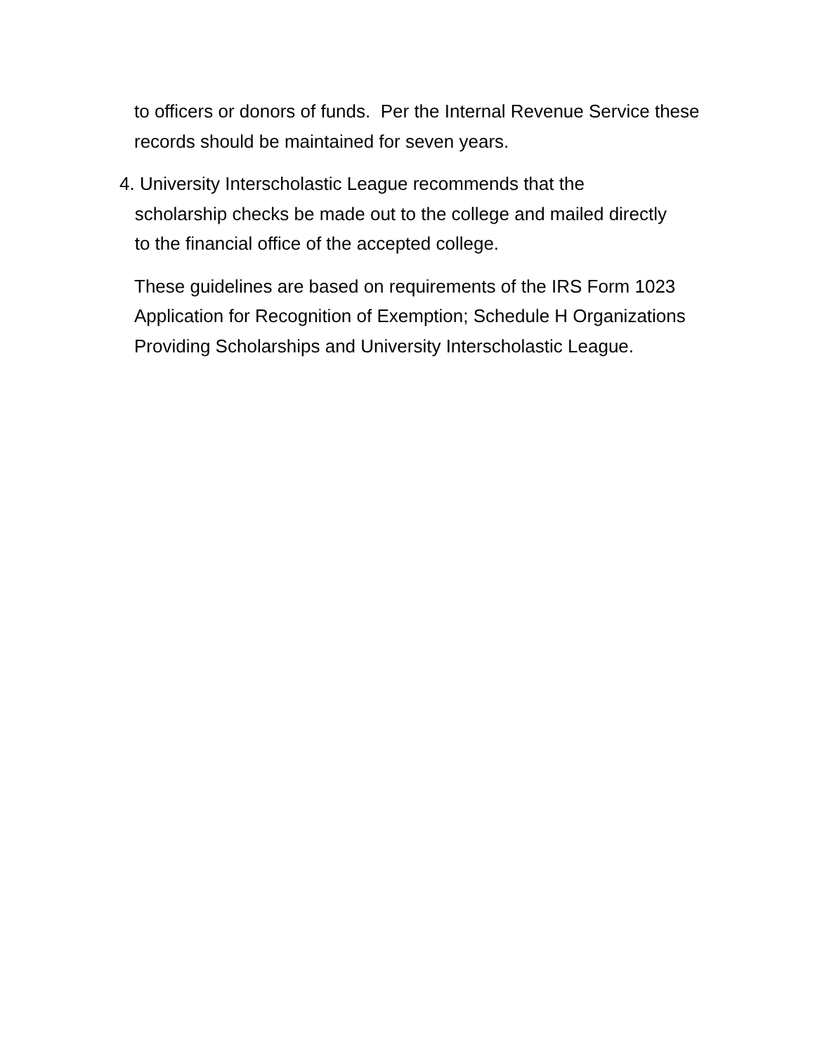to officers or donors of funds. Per the Internal Revenue Service these records should be maintained for seven years.
4. University Interscholastic League recommends that the
scholarship checks be made out to the college and mailed directly
to the financial office of the accepted college.
These guidelines are based on requirements of the IRS Form 1023 Application for Recognition of Exemption; Schedule H Organizations Providing Scholarships and University Interscholastic League.